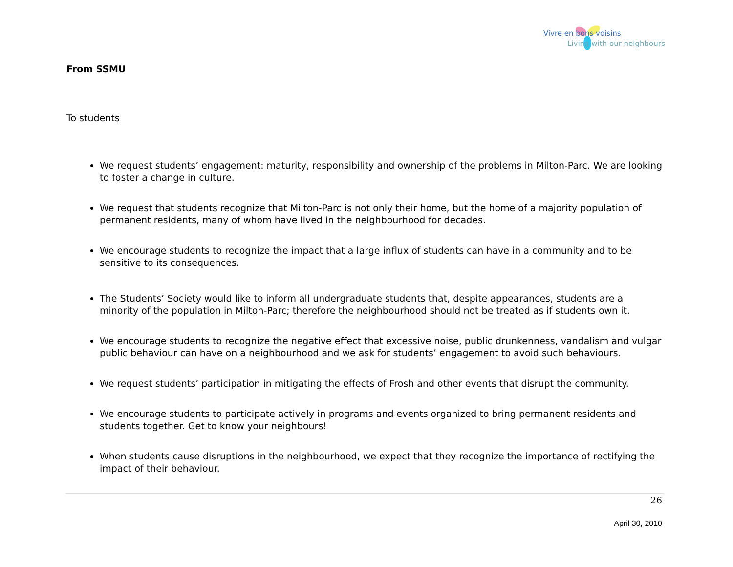Vivre en bons voisins
Living with our neighbours
From SSMU
To students
We request students’ engagement: maturity, responsibility and ownership of the problems in Milton-Parc. We are looking to foster a change in culture.
We request that students recognize that Milton-Parc is not only their home, but the home of a majority population of permanent residents, many of whom have lived in the neighbourhood for decades.
We encourage students to recognize the impact that a large influx of students can have in a community and to be sensitive to its consequences.
The Students’ Society would like to inform all undergraduate students that, despite appearances, students are a minority of the population in Milton-Parc; therefore the neighbourhood should not be treated as if students own it.
We encourage students to recognize the negative effect that excessive noise, public drunkenness, vandalism and vulgar public behaviour can have on a neighbourhood and we ask for students’ engagement to avoid such behaviours.
We request students’ participation in mitigating the effects of Frosh and other events that disrupt the community.
We encourage students to participate actively in programs and events organized to bring permanent residents and students together. Get to know your neighbours!
When students cause disruptions in the neighbourhood, we expect that they recognize the importance of rectifying the impact of their behaviour.
26
April 30, 2010